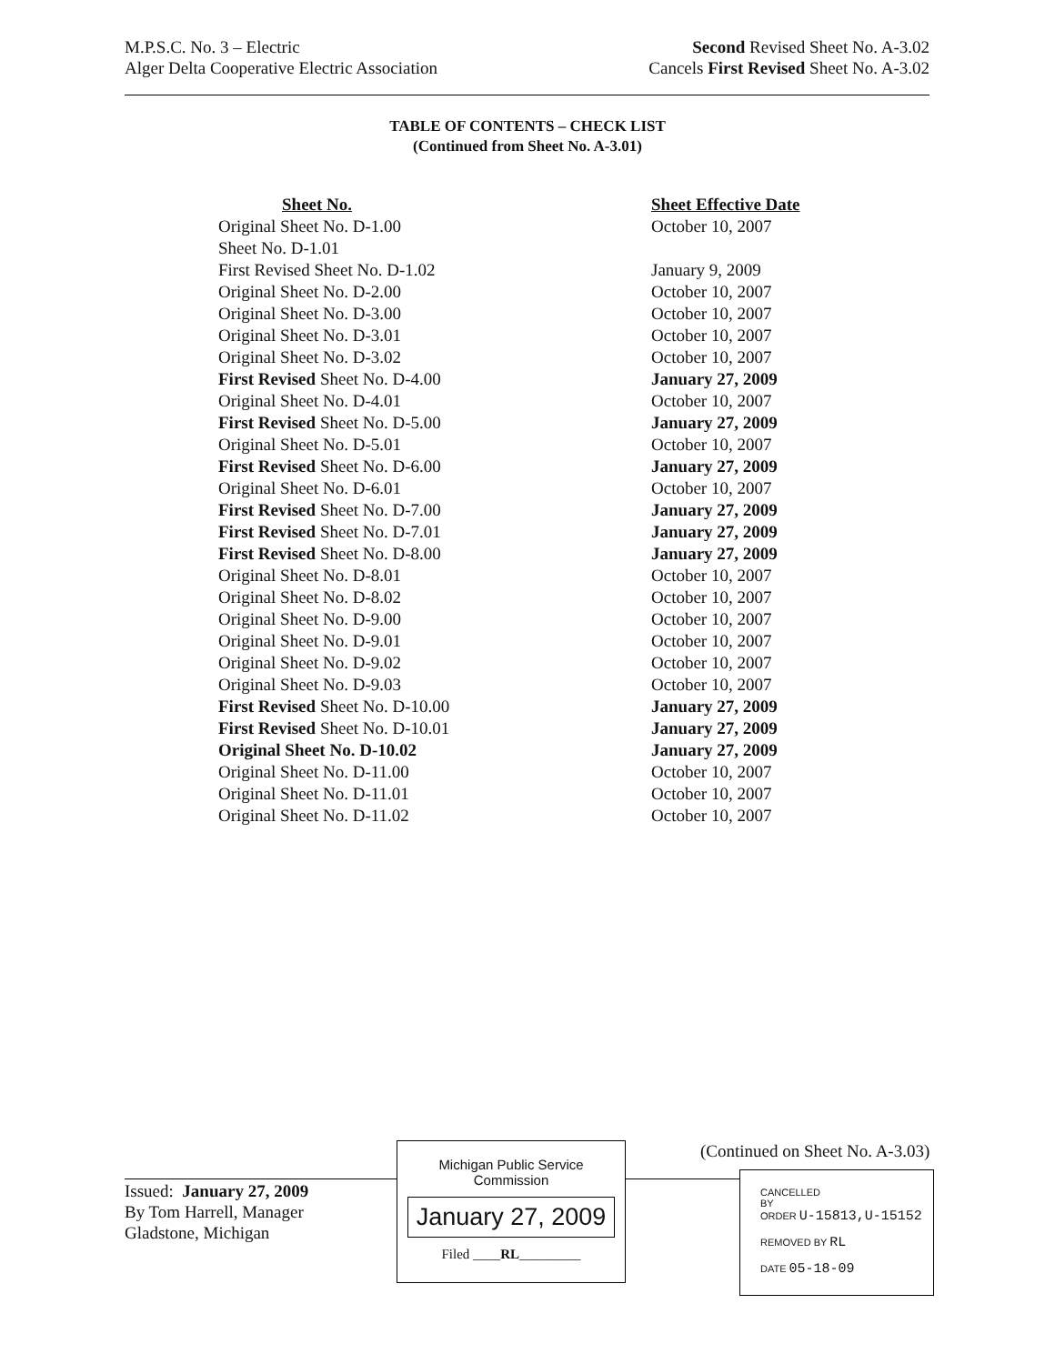M.P.S.C. No. 3 – Electric
Alger Delta Cooperative Electric Association
Second Revised Sheet No. A-3.02
Cancels First Revised Sheet No. A-3.02
TABLE OF CONTENTS – CHECK LIST
(Continued from Sheet No. A-3.01)
| Sheet No. | Sheet Effective Date |
| --- | --- |
| Original Sheet No. D-1.00 | October 10, 2007 |
| Sheet No. D-1.01 | |
| First Revised Sheet No. D-1.02 | January 9, 2009 |
| Original Sheet No. D-2.00 | October 10, 2007 |
| Original Sheet No. D-3.00 | October 10, 2007 |
| Original Sheet No. D-3.01 | October 10, 2007 |
| Original Sheet No. D-3.02 | October 10, 2007 |
| First Revised Sheet No. D-4.00 | January 27, 2009 |
| Original Sheet No. D-4.01 | October 10, 2007 |
| First Revised Sheet No. D-5.00 | January 27, 2009 |
| Original Sheet No. D-5.01 | October 10, 2007 |
| First Revised Sheet No. D-6.00 | January 27, 2009 |
| Original Sheet No. D-6.01 | October 10, 2007 |
| First Revised Sheet No. D-7.00 | January 27, 2009 |
| First Revised Sheet No. D-7.01 | January 27, 2009 |
| First Revised Sheet No. D-8.00 | January 27, 2009 |
| Original Sheet No. D-8.01 | October 10, 2007 |
| Original Sheet No. D-8.02 | October 10, 2007 |
| Original Sheet No. D-9.00 | October 10, 2007 |
| Original Sheet No. D-9.01 | October 10, 2007 |
| Original Sheet No. D-9.02 | October 10, 2007 |
| Original Sheet No. D-9.03 | October 10, 2007 |
| First Revised Sheet No. D-10.00 | January 27, 2009 |
| First Revised Sheet No. D-10.01 | January 27, 2009 |
| Original Sheet No. D-10.02 | January 27, 2009 |
| Original Sheet No. D-11.00 | October 10, 2007 |
| Original Sheet No. D-11.01 | October 10, 2007 |
| Original Sheet No. D-11.02 | October 10, 2007 |
(Continued on Sheet No. A-3.03)
Issued: January 27, 2009
By Tom Harrell, Manager
Gladstone, Michigan
Michigan Public Service
Commission
January 27, 2009
Filed ____RL_________
CANCELLED
BY
ORDER U-15813,U-15152
REMOVED BY RL
DATE 05-18-09